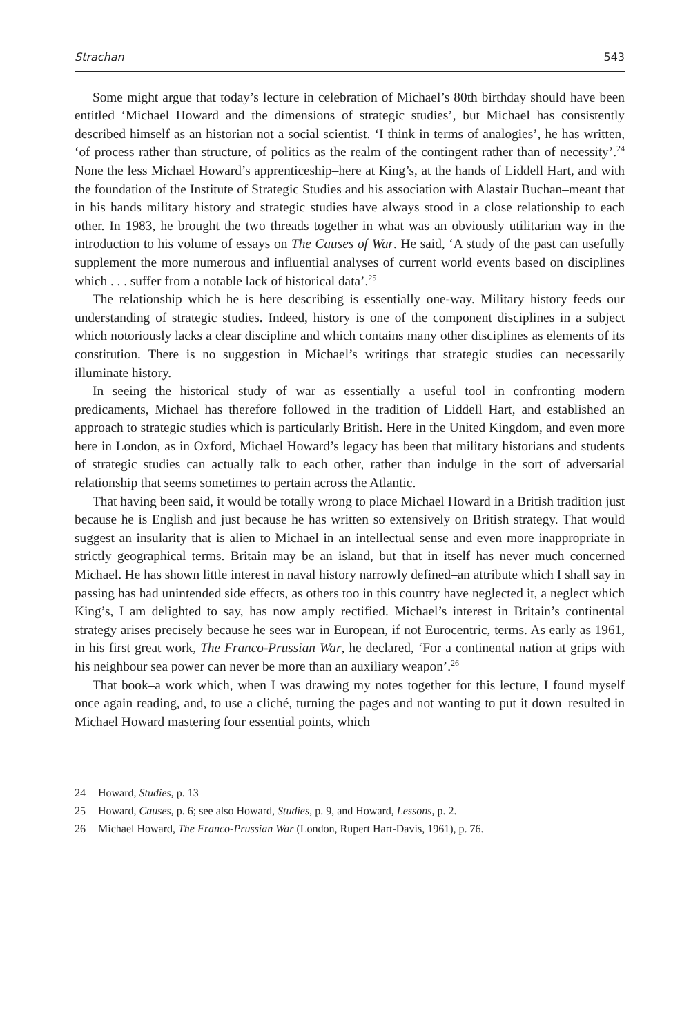Strachan 543
Some might argue that today’s lecture in celebration of Michael’s 80th birthday should have been entitled ‘Michael Howard and the dimensions of strategic studies’, but Michael has consistently described himself as an historian not a social scientist. ‘I think in terms of analogies’, he has written, ‘of process rather than structure, of politics as the realm of the contingent rather than of necessity’.<sup>24</sup> None the less Michael Howard’s apprenticeship–here at King’s, at the hands of Liddell Hart, and with the foundation of the Institute of Strategic Studies and his association with Alastair Buchan–meant that in his hands military history and strategic studies have always stood in a close relationship to each other. In 1983, he brought the two threads together in what was an obviously utilitarian way in the introduction to his volume of essays on The Causes of War. He said, ‘A study of the past can usefully supplement the more numerous and influential analyses of current world events based on disciplines which . . . suffer from a notable lack of historical data’.<sup>25</sup>
The relationship which he is here describing is essentially one-way. Military history feeds our understanding of strategic studies. Indeed, history is one of the component disciplines in a subject which notoriously lacks a clear discipline and which contains many other disciplines as elements of its constitution. There is no suggestion in Michael’s writings that strategic studies can necessarily illuminate history.
In seeing the historical study of war as essentially a useful tool in confronting modern predicaments, Michael has therefore followed in the tradition of Liddell Hart, and established an approach to strategic studies which is particularly British. Here in the United Kingdom, and even more here in London, as in Oxford, Michael Howard’s legacy has been that military historians and students of strategic studies can actually talk to each other, rather than indulge in the sort of adversarial relationship that seems sometimes to pertain across the Atlantic.
That having been said, it would be totally wrong to place Michael Howard in a British tradition just because he is English and just because he has written so extensively on British strategy. That would suggest an insularity that is alien to Michael in an intellectual sense and even more inappropriate in strictly geographical terms. Britain may be an island, but that in itself has never much concerned Michael. He has shown little interest in naval history narrowly defined–an attribute which I shall say in passing has had unintended side effects, as others too in this country have neglected it, a neglect which King’s, I am delighted to say, has now amply rectified. Michael’s interest in Britain’s continental strategy arises precisely because he sees war in European, if not Eurocentric, terms. As early as 1961, in his first great work, The Franco-Prussian War, he declared, ‘For a continental nation at grips with his neighbour sea power can never be more than an auxiliary weapon’.<sup>26</sup>
That book–a work which, when I was drawing my notes together for this lecture, I found myself once again reading, and, to use a cliché, turning the pages and not wanting to put it down–resulted in Michael Howard mastering four essential points, which
24 Howard, Studies, p. 13
25 Howard, Causes, p. 6; see also Howard, Studies, p. 9, and Howard, Lessons, p. 2.
26 Michael Howard, The Franco-Prussian War (London, Rupert Hart-Davis, 1961), p. 76.